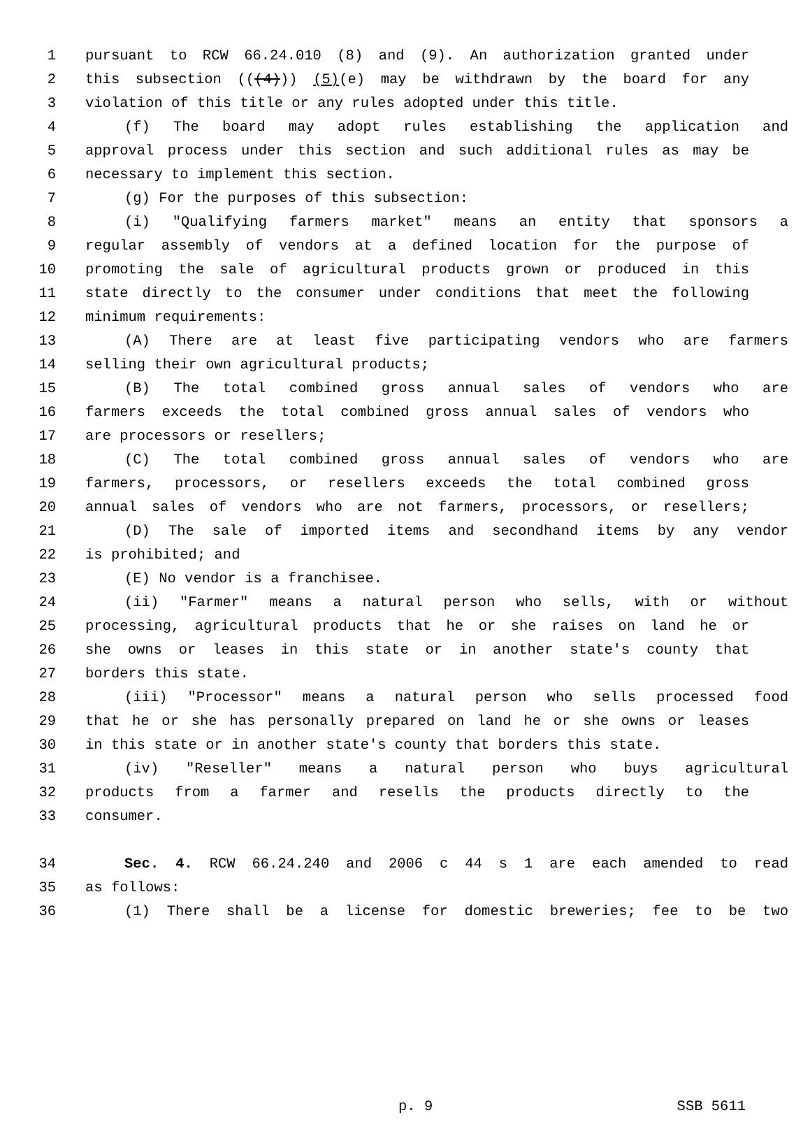1 pursuant to RCW 66.24.010 (8) and (9). An authorization granted under
2 this subsection (((4))) (5)(e) may be withdrawn by the board for any
3 violation of this title or any rules adopted under this title.
4 (f) The board may adopt rules establishing the application and
5 approval process under this section and such additional rules as may be
6 necessary to implement this section.
7 (g) For the purposes of this subsection:
8 (i) "Qualifying farmers market" means an entity that sponsors a
9 regular assembly of vendors at a defined location for the purpose of
10 promoting the sale of agricultural products grown or produced in this
11 state directly to the consumer under conditions that meet the following
12 minimum requirements:
13 (A) There are at least five participating vendors who are farmers
14 selling their own agricultural products;
15 (B) The total combined gross annual sales of vendors who are
16 farmers exceeds the total combined gross annual sales of vendors who
17 are processors or resellers;
18 (C) The total combined gross annual sales of vendors who are
19 farmers, processors, or resellers exceeds the total combined gross
20 annual sales of vendors who are not farmers, processors, or resellers;
21 (D) The sale of imported items and secondhand items by any vendor
22 is prohibited; and
23 (E) No vendor is a franchisee.
24 (ii) "Farmer" means a natural person who sells, with or without
25 processing, agricultural products that he or she raises on land he or
26 she owns or leases in this state or in another state's county that
27 borders this state.
28 (iii) "Processor" means a natural person who sells processed food
29 that he or she has personally prepared on land he or she owns or leases
30 in this state or in another state's county that borders this state.
31 (iv) "Reseller" means a natural person who buys agricultural
32 products from a farmer and resells the products directly to the
33 consumer.
34 Sec. 4. RCW 66.24.240 and 2006 c 44 s 1 are each amended to read
35 as follows:
36 (1) There shall be a license for domestic breweries; fee to be two
p. 9 SSB 5611